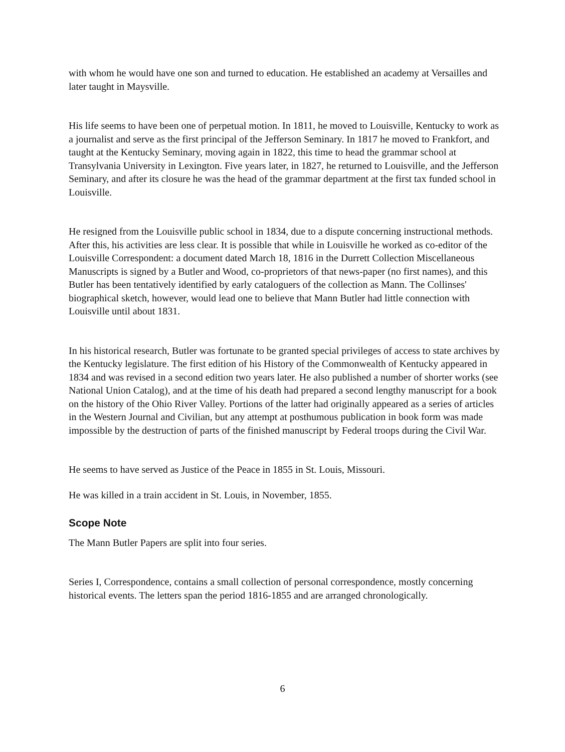with whom he would have one son and turned to education. He established an academy at Versailles and later taught in Maysville.
His life seems to have been one of perpetual motion. In 1811, he moved to Louisville, Kentucky to work as a journalist and serve as the first principal of the Jefferson Seminary. In 1817 he moved to Frankfort, and taught at the Kentucky Seminary, moving again in 1822, this time to head the grammar school at Transylvania University in Lexington. Five years later, in 1827, he returned to Louisville, and the Jefferson Seminary, and after its closure he was the head of the grammar department at the first tax funded school in Louisville.
He resigned from the Louisville public school in 1834, due to a dispute concerning instructional methods. After this, his activities are less clear. It is possible that while in Louisville he worked as co-editor of the Louisville Correspondent: a document dated March 18, 1816 in the Durrett Collection Miscellaneous Manuscripts is signed by a Butler and Wood, co-proprietors of that news-paper (no first names), and this Butler has been tentatively identified by early cataloguers of the collection as Mann. The Collinses' biographical sketch, however, would lead one to believe that Mann Butler had little connection with Louisville until about 1831.
In his historical research, Butler was fortunate to be granted special privileges of access to state archives by the Kentucky legislature. The first edition of his History of the Commonwealth of Kentucky appeared in 1834 and was revised in a second edition two years later. He also published a number of shorter works (see National Union Catalog), and at the time of his death had prepared a second lengthy manuscript for a book on the history of the Ohio River Valley. Portions of the latter had originally appeared as a series of articles in the Western Journal and Civilian, but any attempt at posthumous publication in book form was made impossible by the destruction of parts of the finished manuscript by Federal troops during the Civil War.
He seems to have served as Justice of the Peace in 1855 in St. Louis, Missouri.
He was killed in a train accident in St. Louis, in November, 1855.
Scope Note
The Mann Butler Papers are split into four series.
Series I, Correspondence, contains a small collection of personal correspondence, mostly concerning historical events. The letters span the period 1816-1855 and are arranged chronologically.
6